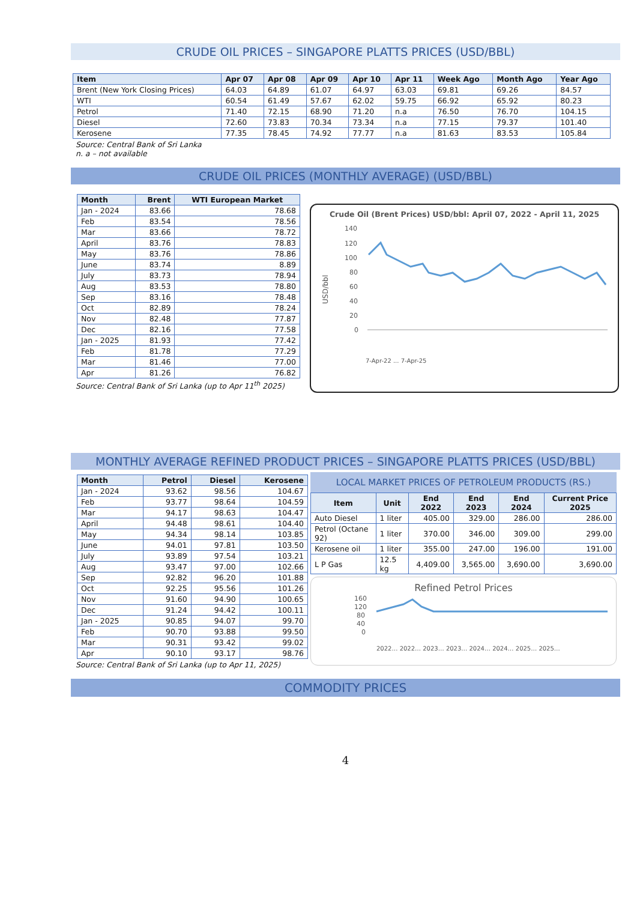CRUDE OIL PRICES – SINGAPORE PLATTS PRICES (USD/BBL)
| Item | Apr 07 | Apr 08 | Apr 09 | Apr 10 | Apr 11 | Week Ago | Month Ago | Year Ago |
| --- | --- | --- | --- | --- | --- | --- | --- | --- |
| Brent (New York Closing Prices) | 64.03 | 64.89 | 61.07 | 64.97 | 63.03 | 69.81 | 69.26 | 84.57 |
| WTI | 60.54 | 61.49 | 57.67 | 62.02 | 59.75 | 66.92 | 65.92 | 80.23 |
| Petrol | 71.40 | 72.15 | 68.90 | 71.20 | n.a | 76.50 | 76.70 | 104.15 |
| Diesel | 72.60 | 73.83 | 70.34 | 73.34 | n.a | 77.15 | 79.37 | 101.40 |
| Kerosene | 77.35 | 78.45 | 74.92 | 77.77 | n.a | 81.63 | 83.53 | 105.84 |
Source: Central Bank of Sri Lanka
n. a – not available
CRUDE OIL PRICES (MONTHLY AVERAGE) (USD/BBL)
| Month | Brent | WTI European Market |
| --- | --- | --- |
| Jan - 2024 | 83.66 | 78.68 |
| Feb | 83.54 | 78.56 |
| Mar | 83.66 | 78.72 |
| April | 83.76 | 78.83 |
| May | 83.76 | 78.86 |
| June | 83.74 | 8.89 |
| July | 83.73 | 78.94 |
| Aug | 83.53 | 78.80 |
| Sep | 83.16 | 78.48 |
| Oct | 82.89 | 78.24 |
| Nov | 82.48 | 77.87 |
| Dec | 82.16 | 77.58 |
| Jan - 2025 | 81.93 | 77.42 |
| Feb | 81.78 | 77.29 |
| Mar | 81.46 | 77.00 |
| Apr | 81.26 | 76.82 |
Source: Central Bank of Sri Lanka (up to Apr 11<sup>th</sup> 2025)
Crude Oil (Brent Prices) USD/bbl: April 07, 2022 - April 11, 2025
USD/bbl
140
120
100
80
60
40
20
0
7-Apr-22 ... 7-Apr-25
MONTHLY AVERAGE REFINED PRODUCT PRICES – SINGAPORE PLATTS PRICES (USD/BBL)
| Month | Petrol | Diesel | Kerosene |
| --- | --- | --- | --- |
| Jan - 2024 | 93.62 | 98.56 | 104.67 |
| Feb | 93.77 | 98.64 | 104.59 |
| Mar | 94.17 | 98.63 | 104.47 |
| April | 94.48 | 98.61 | 104.40 |
| May | 94.34 | 98.14 | 103.85 |
| June | 94.01 | 97.81 | 103.50 |
| July | 93.89 | 97.54 | 103.21 |
| Aug | 93.47 | 97.00 | 102.66 |
| Sep | 92.82 | 96.20 | 101.88 |
| Oct | 92.25 | 95.56 | 101.26 |
| Nov | 91.60 | 94.90 | 100.65 |
| Dec | 91.24 | 94.42 | 100.11 |
| Jan - 2025 | 90.85 | 94.07 | 99.70 |
| Feb | 90.70 | 93.88 | 99.50 |
| Mar | 90.31 | 93.42 | 99.02 |
| Apr | 90.10 | 93.17 | 98.76 |
Source: Central Bank of Sri Lanka (up to Apr 11, 2025)
LOCAL MARKET PRICES OF PETROLEUM PRODUCTS (RS.)
| Item | Unit | End 2022 | End 2023 | End 2024 | Current Price 2025 |
| --- | --- | --- | --- | --- | --- |
| Auto Diesel | 1 liter | 405.00 | 329.00 | 286.00 | 286.00 |
| Petrol (Octane 92) | 1 liter | 370.00 | 346.00 | 309.00 | 299.00 |
| Kerosene oil | 1 liter | 355.00 | 247.00 | 196.00 | 191.00 |
| L P Gas | 12.5 kg | 4,409.00 | 3,565.00 | 3,690.00 | 3,690.00 |
Refined Petrol Prices
160
120
80
40
0
2022… 2022… 2023… 2023… 2024… 2024… 2025… 2025…
COMMODITY PRICES
4